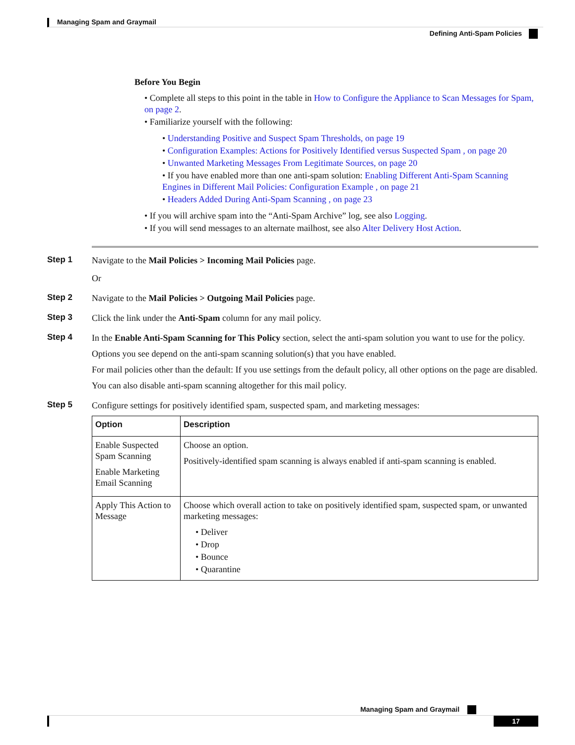Managing Spam and Graymail
Defining Anti-Spam Policies
Before You Begin
• Complete all steps to this point in the table in How to Configure the Appliance to Scan Messages for Spam, on page 2.
• Familiarize yourself with the following:
• Understanding Positive and Suspect Spam Thresholds, on page 19
• Configuration Examples: Actions for Positively Identified versus Suspected Spam , on page 20
• Unwanted Marketing Messages From Legitimate Sources, on page 20
• If you have enabled more than one anti-spam solution: Enabling Different Anti-Spam Scanning Engines in Different Mail Policies: Configuration Example , on page 21
• Headers Added During Anti-Spam Scanning , on page 23
• If you will archive spam into the “Anti-Spam Archive” log, see also Logging.
• If you will send messages to an alternate mailhost, see also Alter Delivery Host Action.
Step 1
Navigate to the Mail Policies > Incoming Mail Policies page.
Or
Step 2
Navigate to the Mail Policies > Outgoing Mail Policies page.
Step 3
Click the link under the Anti-Spam column for any mail policy.
Step 4
In the Enable Anti-Spam Scanning for This Policy section, select the anti-spam solution you want to use for the policy.
Options you see depend on the anti-spam scanning solution(s) that you have enabled.
For mail policies other than the default: If you use settings from the default policy, all other options on the page are disabled.
You can also disable anti-spam scanning altogether for this mail policy.
Step 5
Configure settings for positively identified spam, suspected spam, and marketing messages:
| Option | Description |
| --- | --- |
| Enable Suspected Spam Scanning Enable Marketing Email Scanning | Choose an option. Positively-identified spam scanning is always enabled if anti-spam scanning is enabled. |
| Apply This Action to Message | Choose which overall action to take on positively identified spam, suspected spam, or unwanted marketing messages: • Deliver • Drop • Bounce • Quarantine |
Managing Spam and Graymail
17